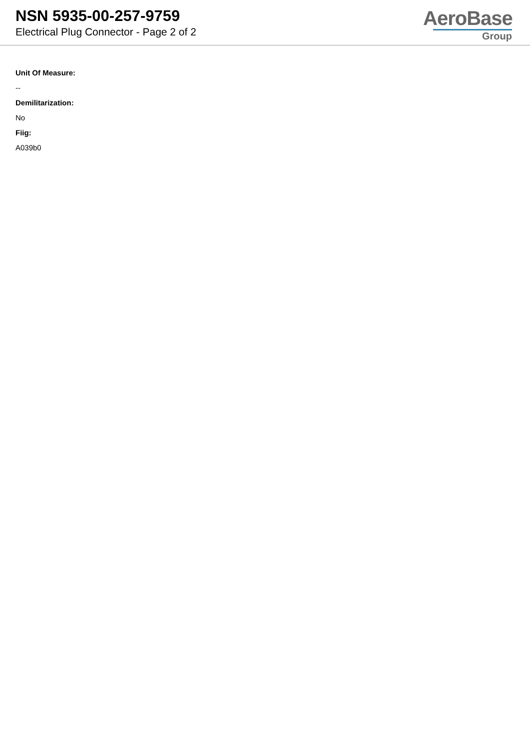NSN 5935-00-257-9759
Electrical Plug Connector - Page 2 of 2
AeroBase
Group
Unit Of Measure:
--
Demilitarization:
No
Fiig:
A039b0